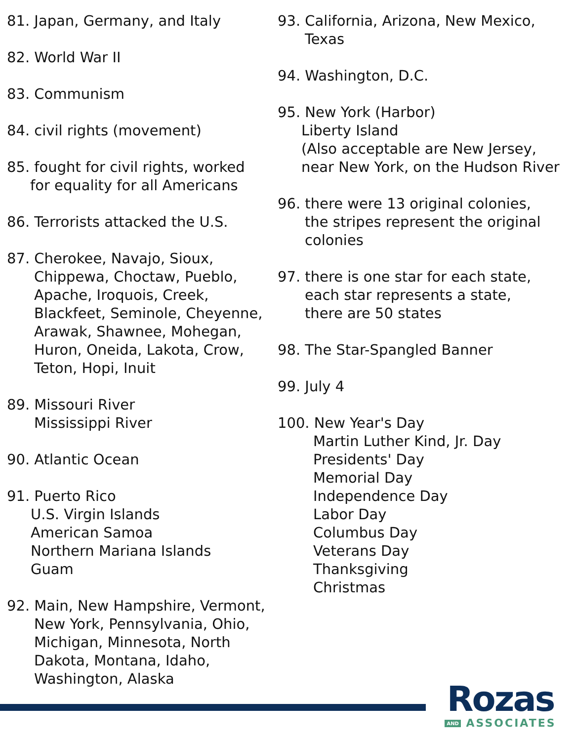81. Japan, Germany, and Italy
82. World War II
83. Communism
84. civil rights (movement)
85. fought for civil rights, worked
for equality for all Americans
86. Terrorists attacked the U.S.
87. Cherokee, Navajo, Sioux,
Chippewa, Choctaw, Pueblo,
Apache, Iroquois, Creek,
Blackfeet, Seminole, Cheyenne,
Arawak, Shawnee, Mohegan,
Huron, Oneida, Lakota, Crow,
Teton, Hopi, Inuit
89. Missouri River
Mississippi River
90. Atlantic Ocean
91. Puerto Rico
U.S. Virgin Islands
American Samoa
Northern Mariana Islands
Guam
92. Main, New Hampshire, Vermont,
New York, Pennsylvania, Ohio,
Michigan, Minnesota, North
Dakota, Montana, Idaho,
Washington, Alaska
93. California, Arizona, New Mexico,
Texas
94. Washington, D.C.
95. New York (Harbor)
Liberty Island
(Also acceptable are New Jersey,
near New York, on the Hudson River
96. there were 13 original colonies,
the stripes represent the original
colonies
97. there is one star for each state,
each star represents a state,
there are 50 states
98. The Star-Spangled Banner
99. July 4
100. New Year's Day
Martin Luther Kind, Jr. Day
Presidents' Day
Memorial Day
Independence Day
Labor Day
Columbus Day
Veterans Day
Thanksgiving
Christmas
Rozas
AND ASSOCIATES